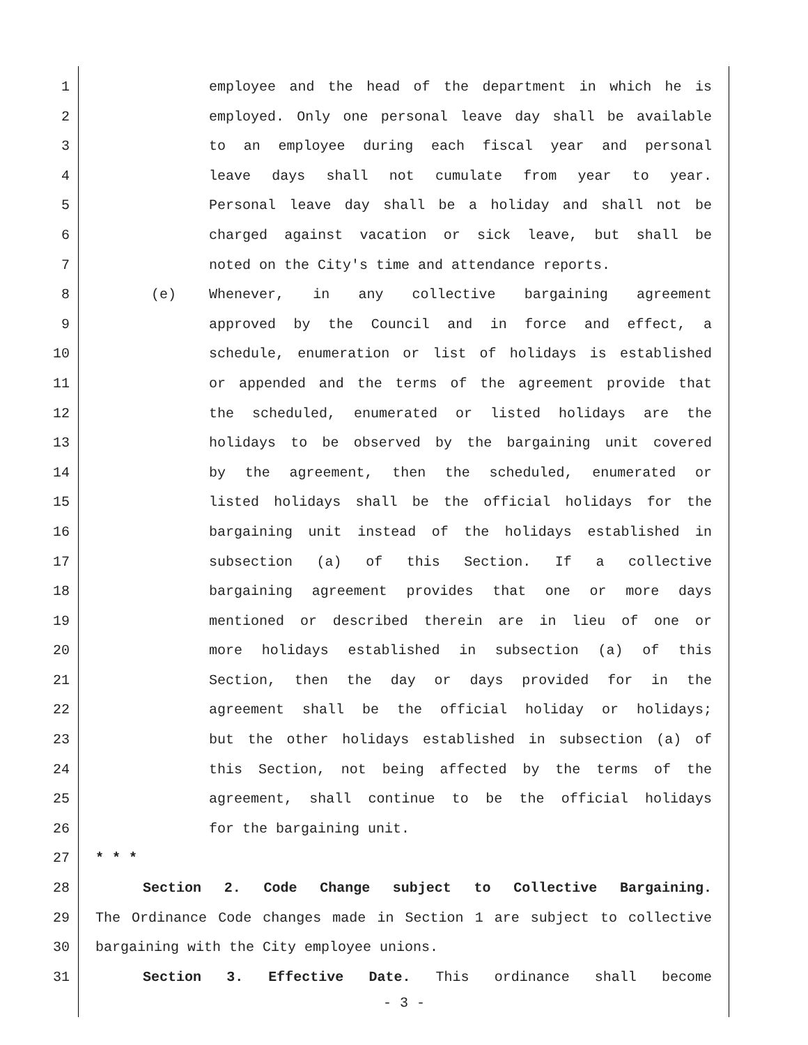1 employee and the head of the department in which he is
2 employed. Only one personal leave day shall be available
3 to an employee during each fiscal year and personal
4 leave days shall not cumulate from year to year.
5 Personal leave day shall be a holiday and shall not be
6 charged against vacation or sick leave, but shall be
7 noted on the City's time and attendance reports.
8 (e) Whenever, in any collective bargaining agreement
9 approved by the Council and in force and effect, a
10 schedule, enumeration or list of holidays is established
11 or appended and the terms of the agreement provide that
12 the scheduled, enumerated or listed holidays are the
13 holidays to be observed by the bargaining unit covered
14 by the agreement, then the scheduled, enumerated or
15 listed holidays shall be the official holidays for the
16 bargaining unit instead of the holidays established in
17 subsection (a) of this Section. If a collective
18 bargaining agreement provides that one or more days
19 mentioned or described therein are in lieu of one or
20 more holidays established in subsection (a) of this
21 Section, then the day or days provided for in the
22 agreement shall be the official holiday or holidays;
23 but the other holidays established in subsection (a) of
24 this Section, not being affected by the terms of the
25 agreement, shall continue to be the official holidays
26 for the bargaining unit.
27 * * *
28 Section 2. Code Change subject to Collective Bargaining.
29 The Ordinance Code changes made in Section 1 are subject to collective
30 bargaining with the City employee unions.
31 Section 3. Effective Date. This ordinance shall become
- 3 -